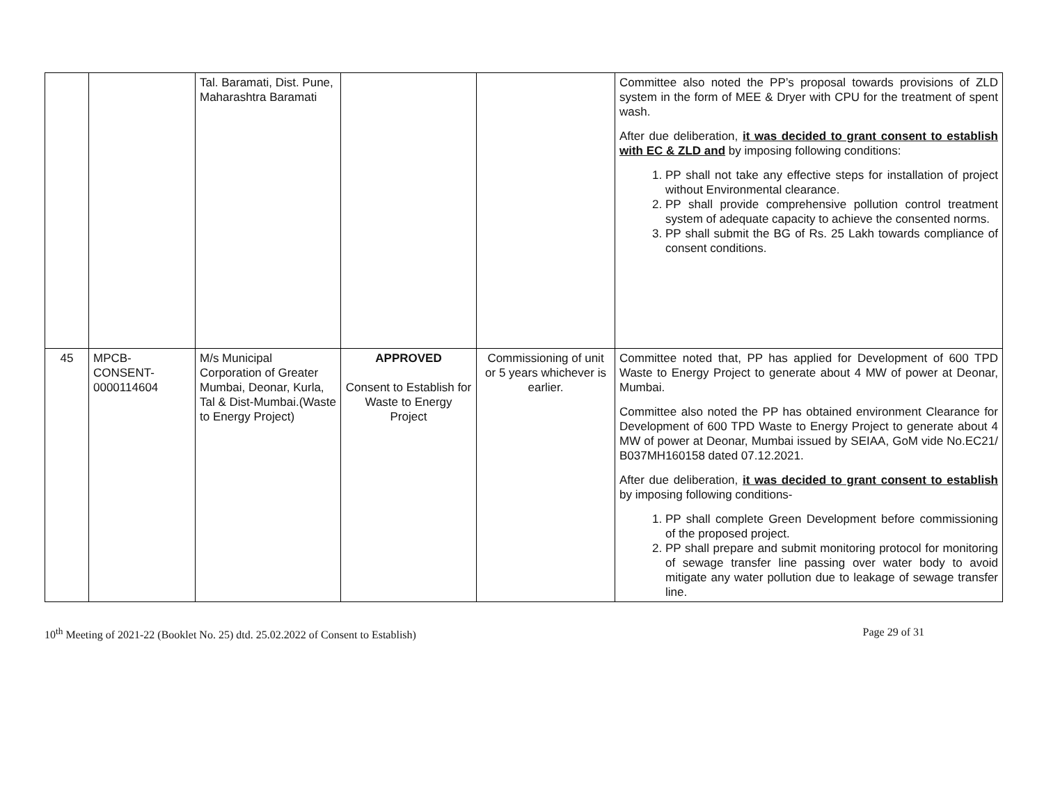| | | Tal. Baramati, Dist. Pune, Maharashtra Baramati | | | Committee also noted the PP’s proposal towards provisions of ZLD system in the form of MEE & Dryer with CPU for the treatment of spent wash. After due deliberation, it was decided to grant consent to establish with EC & ZLD and by imposing following conditions: 1. PP shall not take any effective steps for installation of project without Environmental clearance. 2. PP shall provide comprehensive pollution control treatment system of adequate capacity to achieve the consented norms. 3. PP shall submit the BG of Rs. 25 Lakh towards compliance of consent conditions. |
| 45 | MPCB-CONSENT-0000114604 | M/s Municipal Corporation of Greater Mumbai, Deonar, Kurla, Tal & Dist-Mumbai.(Waste to Energy Project) | APPROVED Consent to Establish for Waste to Energy Project | Commissioning of unit or 5 years whichever is earlier. | Committee noted that, PP has applied for Development of 600 TPD Waste to Energy Project to generate about 4 MW of power at Deonar, Mumbai. Committee also noted the PP has obtained environment Clearance for Development of 600 TPD Waste to Energy Project to generate about 4 MW of power at Deonar, Mumbai issued by SEIAA, GoM vide No.EC21/ B037MH160158 dated 07.12.2021. After due deliberation, it was decided to grant consent to establish by imposing following conditions- 1. PP shall complete Green Development before commissioning of the proposed project. 2. PP shall prepare and submit monitoring protocol for monitoring of sewage transfer line passing over water body to avoid mitigate any water pollution due to leakage of sewage transfer line. |
10<sup>th</sup> Meeting of 2021-22 (Booklet No. 25) dtd. 25.02.2022 of Consent to Establish) Page 29 of 31